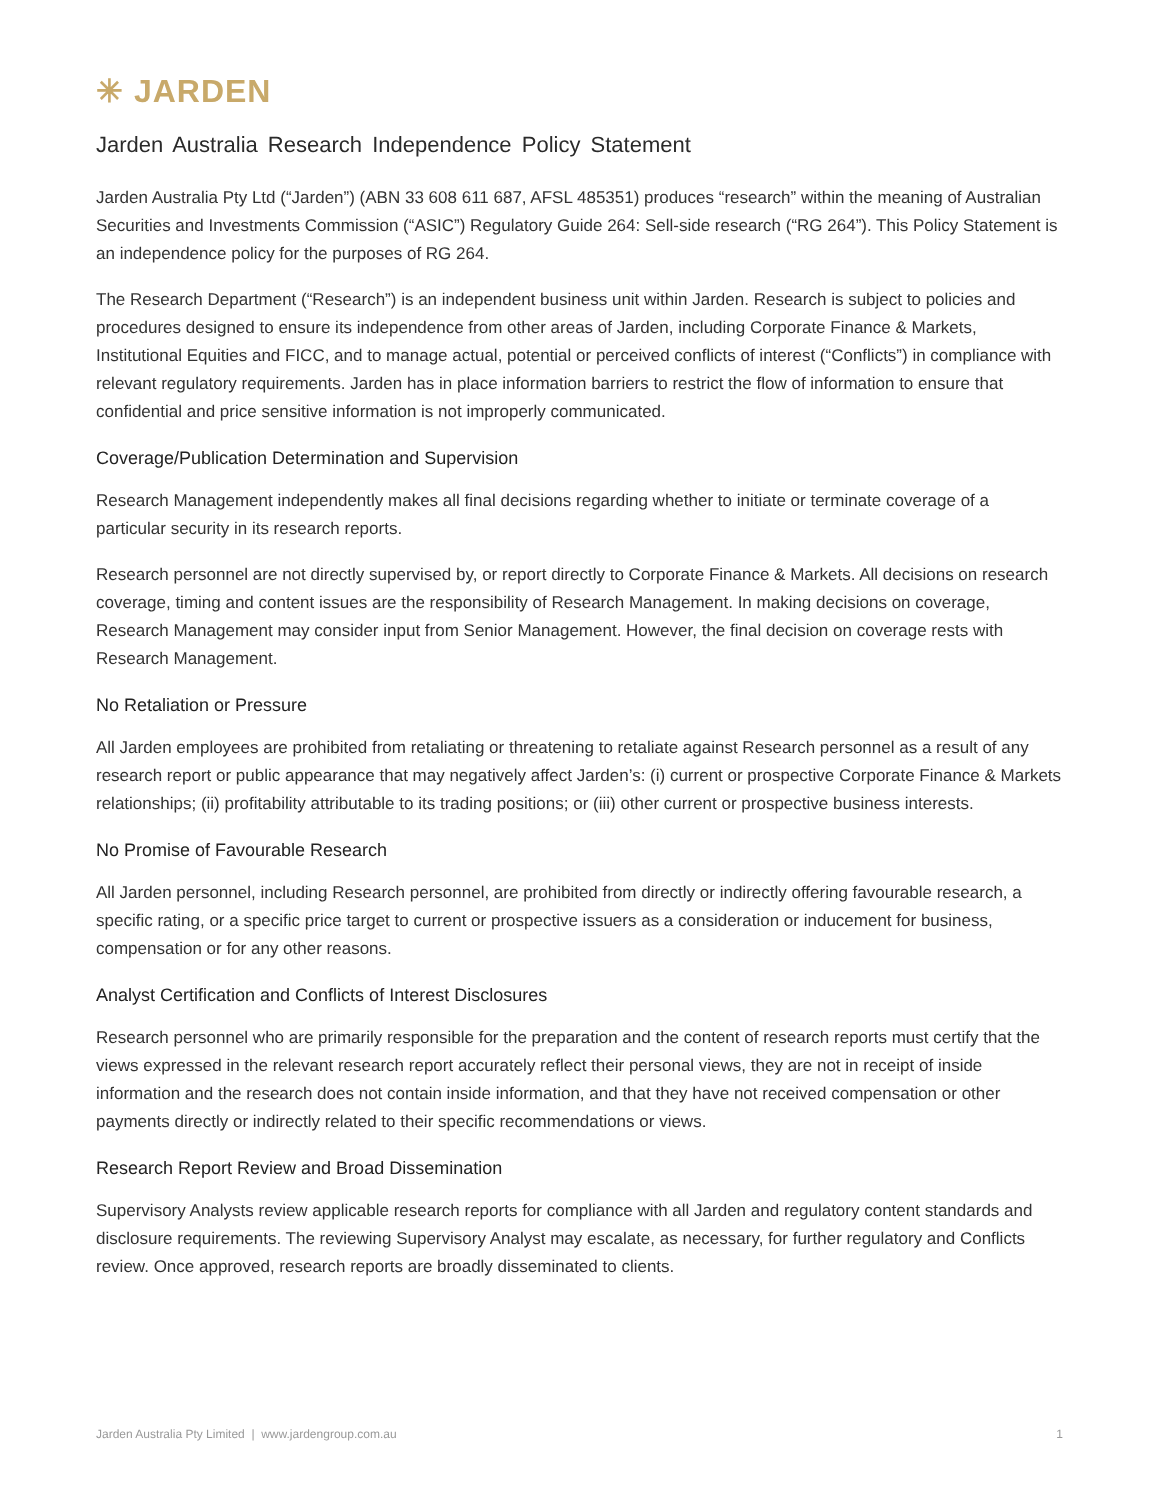✳ JARDEN
Jarden Australia Research Independence Policy Statement
Jarden Australia Pty Ltd (“Jarden”) (ABN 33 608 611 687, AFSL 485351) produces “research” within the meaning of Australian Securities and Investments Commission (“ASIC”) Regulatory Guide 264: Sell-side research (“RG 264”). This Policy Statement is an independence policy for the purposes of RG 264.
The Research Department (“Research”) is an independent business unit within Jarden. Research is subject to policies and procedures designed to ensure its independence from other areas of Jarden, including Corporate Finance & Markets, Institutional Equities and FICC, and to manage actual, potential or perceived conflicts of interest (“Conflicts”) in compliance with relevant regulatory requirements. Jarden has in place information barriers to restrict the flow of information to ensure that confidential and price sensitive information is not improperly communicated.
Coverage/Publication Determination and Supervision
Research Management independently makes all final decisions regarding whether to initiate or terminate coverage of a particular security in its research reports.
Research personnel are not directly supervised by, or report directly to Corporate Finance & Markets. All decisions on research coverage, timing and content issues are the responsibility of Research Management. In making decisions on coverage, Research Management may consider input from Senior Management. However, the final decision on coverage rests with Research Management.
No Retaliation or Pressure
All Jarden employees are prohibited from retaliating or threatening to retaliate against Research personnel as a result of any research report or public appearance that may negatively affect Jarden’s: (i) current or prospective Corporate Finance & Markets relationships; (ii) profitability attributable to its trading positions; or (iii) other current or prospective business interests.
No Promise of Favourable Research
All Jarden personnel, including Research personnel, are prohibited from directly or indirectly offering favourable research, a specific rating, or a specific price target to current or prospective issuers as a consideration or inducement for business, compensation or for any other reasons.
Analyst Certification and Conflicts of Interest Disclosures
Research personnel who are primarily responsible for the preparation and the content of research reports must certify that the views expressed in the relevant research report accurately reflect their personal views, they are not in receipt of inside information and the research does not contain inside information, and that they have not received compensation or other payments directly or indirectly related to their specific recommendations or views.
Research Report Review and Broad Dissemination
Supervisory Analysts review applicable research reports for compliance with all Jarden and regulatory content standards and disclosure requirements. The reviewing Supervisory Analyst may escalate, as necessary, for further regulatory and Conflicts review. Once approved, research reports are broadly disseminated to clients.
Jarden Australia Pty Limited | www.jardengroup.com.au 1